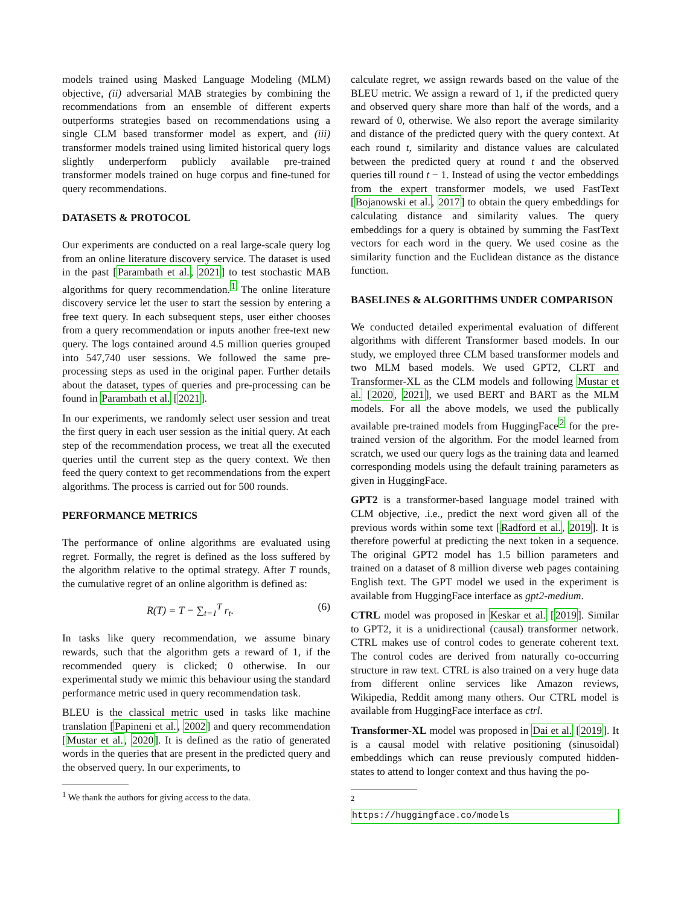models trained using Masked Language Modeling (MLM) objective, (ii) adversarial MAB strategies by combining the recommendations from an ensemble of different experts outperforms strategies based on recommendations using a single CLM based transformer model as expert, and (iii) transformer models trained using limited historical query logs slightly underperform publicly available pre-trained transformer models trained on huge corpus and fine-tuned for query recommendations.
DATASETS & PROTOCOL
Our experiments are conducted on a real large-scale query log from an online literature discovery service. The dataset is used in the past [Parambath et al., 2021] to test stochastic MAB algorithms for query recommendation.<sup>1</sup> The online literature discovery service let the user to start the session by entering a free text query. In each subsequent steps, user either chooses from a query recommendation or inputs another free-text new query. The logs contained around 4.5 million queries grouped into 547,740 user sessions. We followed the same pre-processing steps as used in the original paper. Further details about the dataset, types of queries and pre-processing can be found in Parambath et al. [2021].
In our experiments, we randomly select user session and treat the first query in each user session as the initial query. At each step of the recommendation process, we treat all the executed queries until the current step as the query context. We then feed the query context to get recommendations from the expert algorithms. The process is carried out for 500 rounds.
PERFORMANCE METRICS
The performance of online algorithms are evaluated using regret. Formally, the regret is defined as the loss suffered by the algorithm relative to the optimal strategy. After T rounds, the cumulative regret of an online algorithm is defined as:
R(T) = T − ∑<sub>t=1</sub><sup>T</sup> r<sub>t</sub>. (6)
In tasks like query recommendation, we assume binary rewards, such that the algorithm gets a reward of 1, if the recommended query is clicked; 0 otherwise. In our experimental study we mimic this behaviour using the standard performance metric used in query recommendation task.
BLEU is the classical metric used in tasks like machine translation [Papineni et al., 2002] and query recommendation [Mustar et al., 2020]. It is defined as the ratio of generated words in the queries that are present in the predicted query and the observed query. In our experiments, to
<sup>1</sup> We thank the authors for giving access to the data.
calculate regret, we assign rewards based on the value of the BLEU metric. We assign a reward of 1, if the predicted query and observed query share more than half of the words, and a reward of 0, otherwise. We also report the average similarity and distance of the predicted query with the query context. At each round t, similarity and distance values are calculated between the predicted query at round t and the observed queries till round t − 1. Instead of using the vector embeddings from the expert transformer models, we used FastText [Bojanowski et al., 2017] to obtain the query embeddings for calculating distance and similarity values. The query embeddings for a query is obtained by summing the FastText vectors for each word in the query. We used cosine as the similarity function and the Euclidean distance as the distance function.
BASELINES & ALGORITHMS UNDER COMPARISON
We conducted detailed experimental evaluation of different algorithms with different Transformer based models. In our study, we employed three CLM based transformer models and two MLM based models. We used GPT2, CLRT and Transformer-XL as the CLM models and following Mustar et al. [2020, 2021], we used BERT and BART as the MLM models. For all the above models, we used the publically available pre-trained models from HuggingFace<sup>2</sup> for the pre-trained version of the algorithm. For the model learned from scratch, we used our query logs as the training data and learned corresponding models using the default training parameters as given in HuggingFace.
GPT2 is a transformer-based language model trained with CLM objective, .i.e., predict the next word given all of the previous words within some text [Radford et al., 2019]. It is therefore powerful at predicting the next token in a sequence. The original GPT2 model has 1.5 billion parameters and trained on a dataset of 8 million diverse web pages containing English text. The GPT model we used in the experiment is available from HuggingFace interface as gpt2-medium.
CTRL model was proposed in Keskar et al. [2019]. Similar to GPT2, it is a unidirectional (causal) transformer network. CTRL makes use of control codes to generate coherent text. The control codes are derived from naturally co-occurring structure in raw text. CTRL is also trained on a very huge data from different online services like Amazon reviews, Wikipedia, Reddit among many others. Our CTRL model is available from HuggingFace interface as ctrl.
Transformer-XL model was proposed in Dai et al. [2019]. It is a causal model with relative positioning (sinusoidal) embeddings which can reuse previously computed hidden-states to attend to longer context and thus having the po-
<sup>2</sup>
https://huggingface.co/models